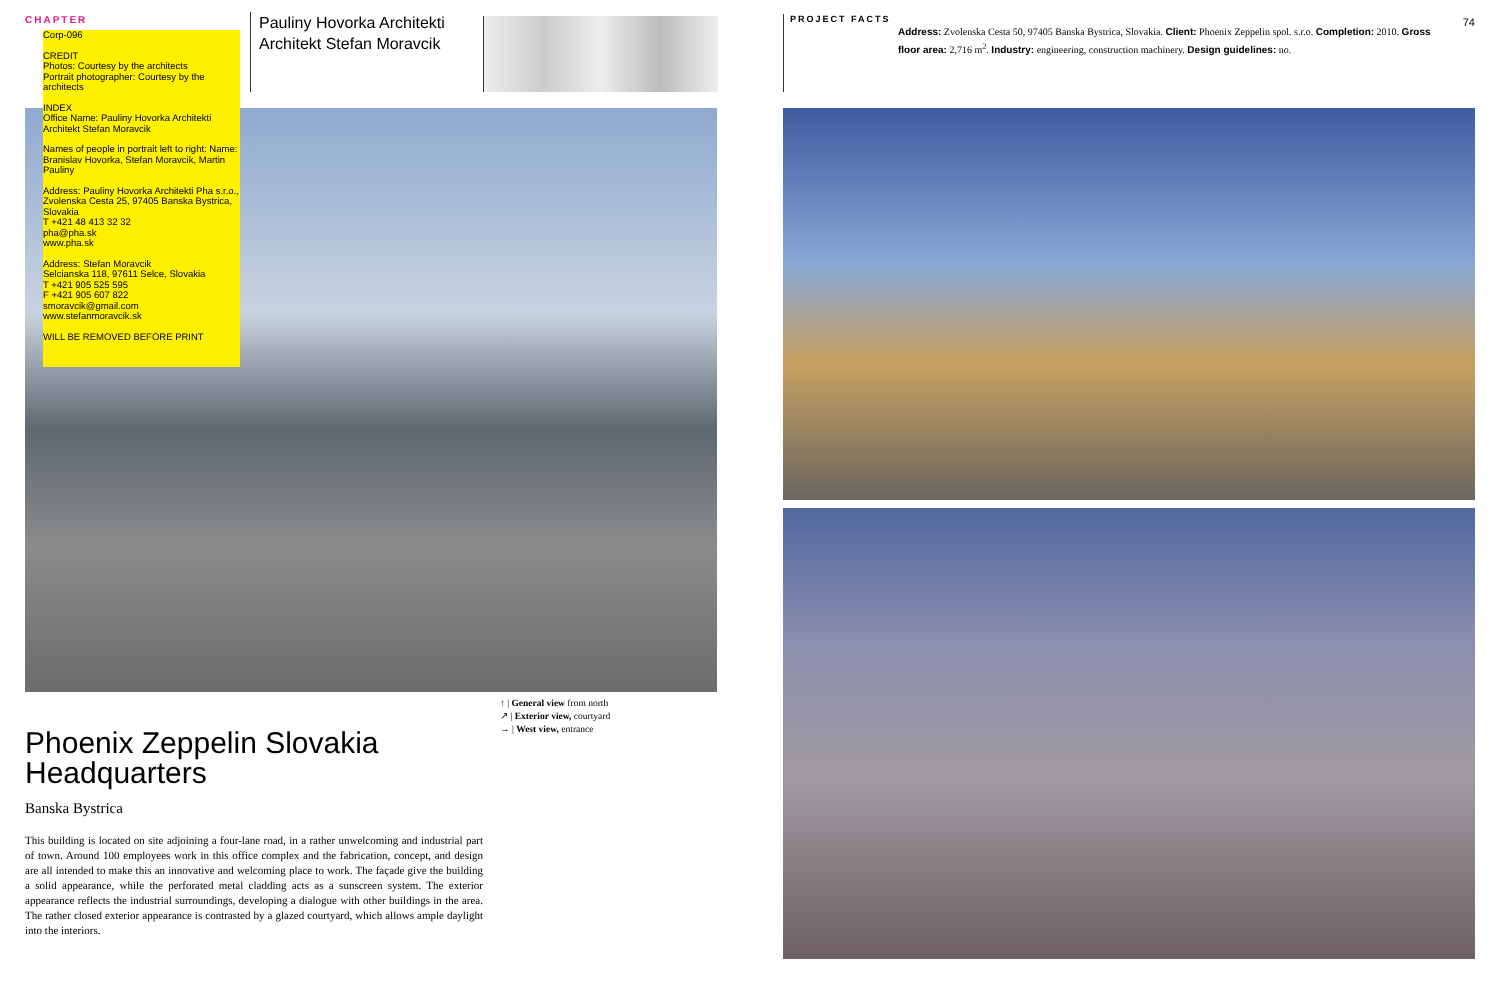CHAPTER
Corp-096
CREDIT
Photos: Courtesy by the architects
Portrait photographer: Courtesy by the architects
INDEX
Office Name: Pauliny Hovorka Architekti Architekt Stefan Moravcik
Names of people in portrait left to right: Name: Branislav Hovorka, Stefan Moravcik, Martin Pauliny
Address: Pauliny Hovorka Architekti Pha s.r.o., Zvolenska Cesta 25, 97405 Banska Bystrica, Slovakia
T +421 48 413 32 32
pha@pha.sk
www.pha.sk
Address: Stefan Moravcik
Selcianska 118, 97611 Selce, Slovakia
T +421 905 525 595
F +421 905 607 822
smoravcik@gmail.com
www.stefanmoravcik.sk
WILL BE REMOVED BEFORE PRINT
Pauliny Hovorka Architekti
Architekt Stefan Moravcik
↑ | General view from north
↗ | Exterior view, courtyard
→ | West view, entrance
Phoenix Zeppelin Slovakia
Headquarters
Banska Bystrica
This building is located on site adjoining a four-lane road, in a rather unwelcoming and industrial part of town. Around 100 employees work in this office complex and the fabrication, concept, and design are all intended to make this an innovative and welcoming place to work. The façade give the building a solid appearance, while the perforated metal cladding acts as a sunscreen system. The exterior appearance reflects the industrial surroundings, developing a dialogue with other buildings in the area. The rather closed exterior appearance is contrasted by a glazed courtyard, which allows ample daylight into the interiors.
PROJECT FACTS
Address: Zvolenska Cesta 50, 97405 Banska Bystrica, Slovakia. Client: Phoenix Zeppelin spol. s.r.o. Completion: 2010. Gross floor area: 2,716 m<sup>2</sup>. Industry: engineering, construction machinery. Design guidelines: no.
74